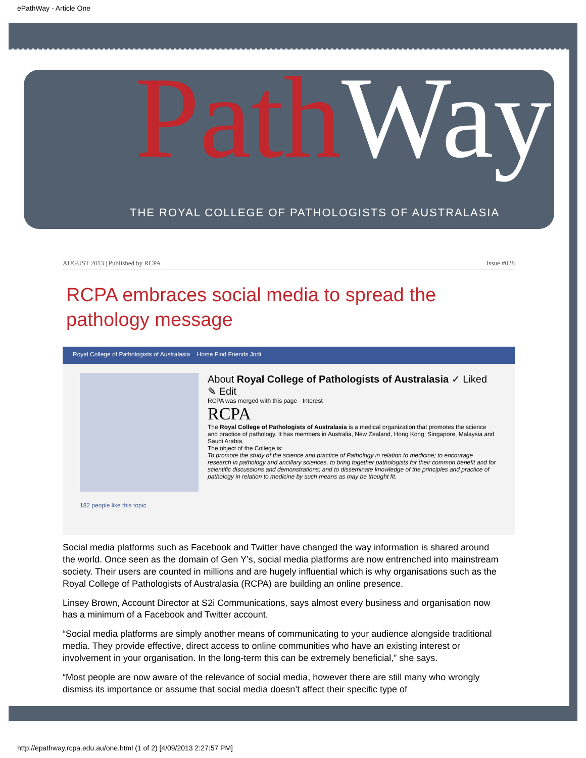ePathWay - Article One
Path Way
THE ROYAL COLLEGE OF PATHOLOGISTS OF AUSTRALASIA
AUGUST 2013 | Published by RCPA Issue #028
RCPA embraces social media to spread the pathology message
Royal College of Pathologists of Australasia Home Find Friends Jodi
182 people like this topic
About Royal College of Pathologists of Australasia ✓ Liked ✎ Edit
RCPA was merged with this page · Interest
RCPA
The Royal College of Pathologists of Australasia is a medical organization that promotes the science and practice of pathology. It has members in Australia, New Zealand, Hong Kong, Singapore, Malaysia and Saudi Arabia.
The object of the College is:
To promote the study of the science and practice of Pathology in relation to medicine; to encourage research in pathology and ancillary sciences, to bring together pathologists for their common benefit and for scientific discussions and demonstrations; and to disseminate knowledge of the principles and practice of pathology in relation to medicine by such means as may be thought fit.
Social media platforms such as Facebook and Twitter have changed the way information is shared around the world. Once seen as the domain of Gen Y’s, social media platforms are now entrenched into mainstream society. Their users are counted in millions and are hugely influential which is why organisations such as the Royal College of Pathologists of Australasia (RCPA) are building an online presence.
Linsey Brown, Account Director at S2i Communications, says almost every business and organisation now has a minimum of a Facebook and Twitter account.
“Social media platforms are simply another means of communicating to your audience alongside traditional media. They provide effective, direct access to online communities who have an existing interest or involvement in your organisation. In the long-term this can be extremely beneficial,” she says.
“Most people are now aware of the relevance of social media, however there are still many who wrongly dismiss its importance or assume that social media doesn’t affect their specific type of
http://epathway.rcpa.edu.au/one.html (1 of 2) [4/09/2013 2:27:57 PM]